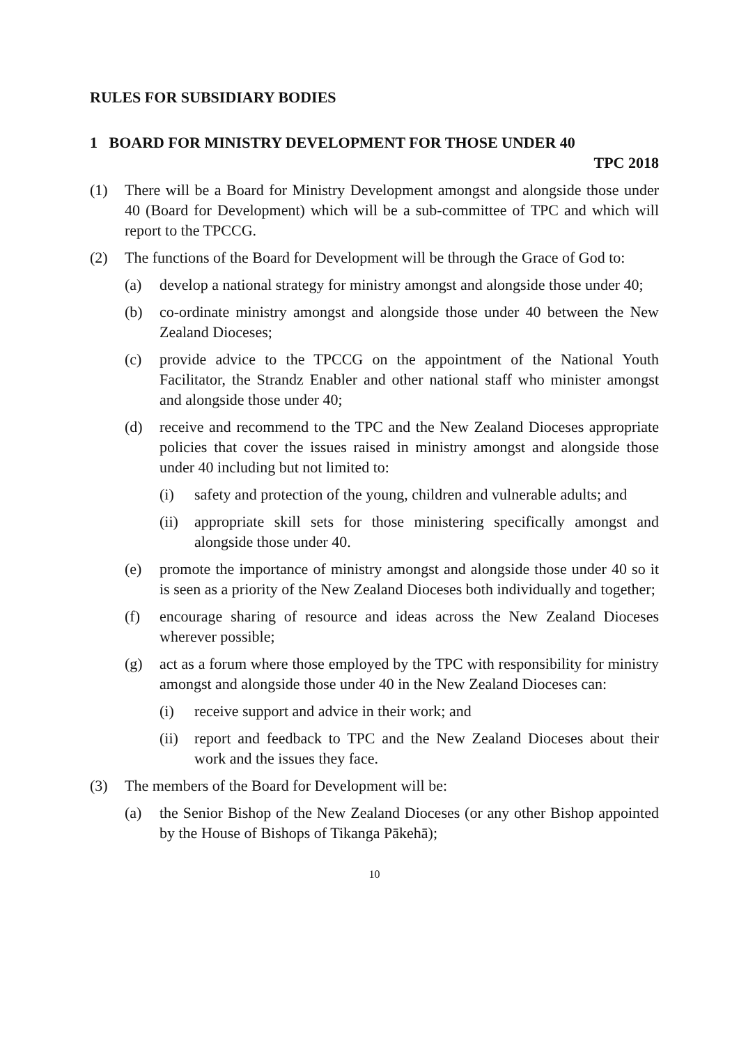RULES FOR SUBSIDIARY BODIES
1 BOARD FOR MINISTRY DEVELOPMENT FOR THOSE UNDER 40
TPC 2018
(1) There will be a Board for Ministry Development amongst and alongside those under 40 (Board for Development) which will be a sub-committee of TPC and which will report to the TPCCG.
(2) The functions of the Board for Development will be through the Grace of God to:
(a) develop a national strategy for ministry amongst and alongside those under 40;
(b) co-ordinate ministry amongst and alongside those under 40 between the New Zealand Dioceses;
(c) provide advice to the TPCCG on the appointment of the National Youth Facilitator, the Strandz Enabler and other national staff who minister amongst and alongside those under 40;
(d) receive and recommend to the TPC and the New Zealand Dioceses appropriate policies that cover the issues raised in ministry amongst and alongside those under 40 including but not limited to:
(i) safety and protection of the young, children and vulnerable adults; and
(ii) appropriate skill sets for those ministering specifically amongst and alongside those under 40.
(e) promote the importance of ministry amongst and alongside those under 40 so it is seen as a priority of the New Zealand Dioceses both individually and together;
(f) encourage sharing of resource and ideas across the New Zealand Dioceses wherever possible;
(g) act as a forum where those employed by the TPC with responsibility for ministry amongst and alongside those under 40 in the New Zealand Dioceses can:
(i) receive support and advice in their work; and
(ii) report and feedback to TPC and the New Zealand Dioceses about their work and the issues they face.
(3) The members of the Board for Development will be:
(a) the Senior Bishop of the New Zealand Dioceses (or any other Bishop appointed by the House of Bishops of Tikanga Pākehā);
10